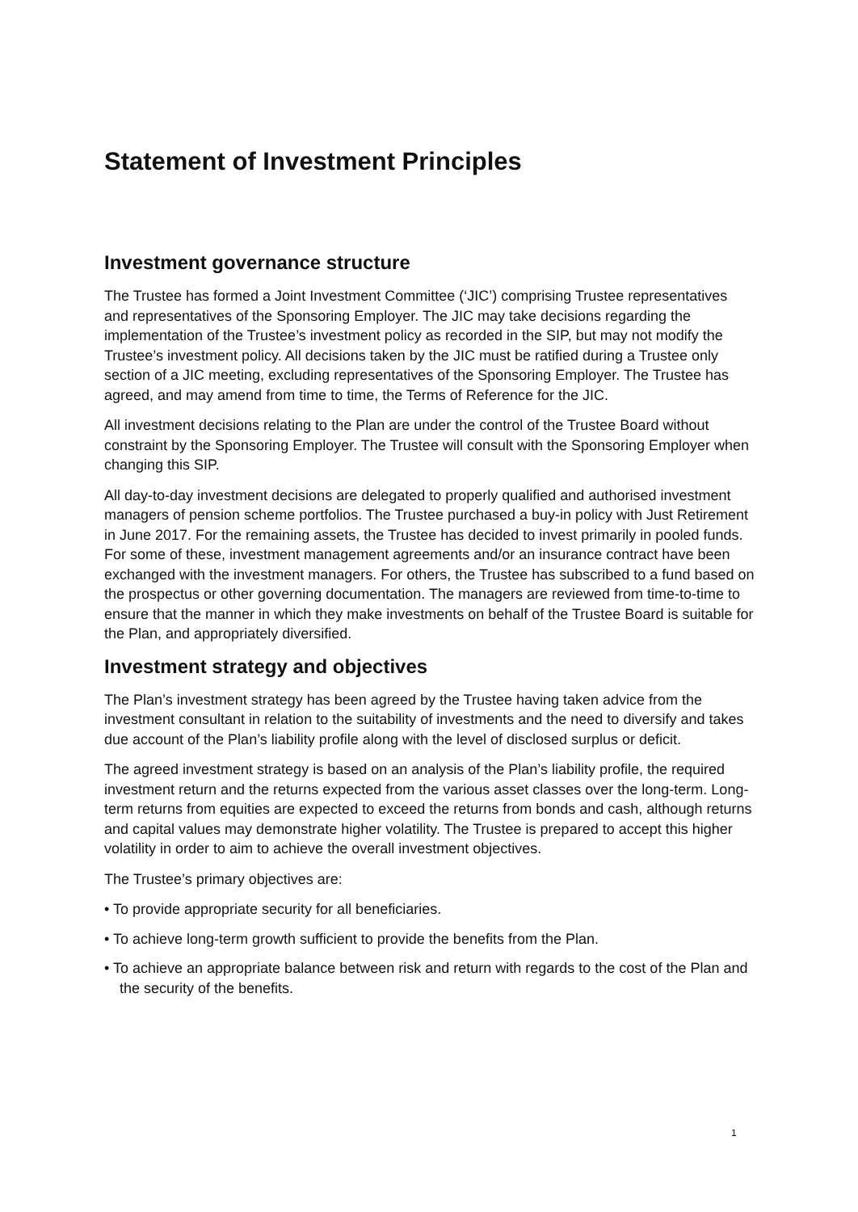Statement of Investment Principles
Investment governance structure
The Trustee has formed a Joint Investment Committee (‘JIC’) comprising Trustee representatives and representatives of the Sponsoring Employer. The JIC may take decisions regarding the implementation of the Trustee’s investment policy as recorded in the SIP, but may not modify the Trustee’s investment policy. All decisions taken by the JIC must be ratified during a Trustee only section of a JIC meeting, excluding representatives of the Sponsoring Employer. The Trustee has agreed, and may amend from time to time, the Terms of Reference for the JIC.
All investment decisions relating to the Plan are under the control of the Trustee Board without constraint by the Sponsoring Employer. The Trustee will consult with the Sponsoring Employer when changing this SIP.
All day-to-day investment decisions are delegated to properly qualified and authorised investment managers of pension scheme portfolios. The Trustee purchased a buy-in policy with Just Retirement in June 2017. For the remaining assets, the Trustee has decided to invest primarily in pooled funds. For some of these, investment management agreements and/or an insurance contract have been exchanged with the investment managers. For others, the Trustee has subscribed to a fund based on the prospectus or other governing documentation. The managers are reviewed from time-to-time to ensure that the manner in which they make investments on behalf of the Trustee Board is suitable for the Plan, and appropriately diversified.
Investment strategy and objectives
The Plan’s investment strategy has been agreed by the Trustee having taken advice from the investment consultant in relation to the suitability of investments and the need to diversify and takes due account of the Plan’s liability profile along with the level of disclosed surplus or deficit.
The agreed investment strategy is based on an analysis of the Plan’s liability profile, the required investment return and the returns expected from the various asset classes over the long-term. Long-term returns from equities are expected to exceed the returns from bonds and cash, although returns and capital values may demonstrate higher volatility. The Trustee is prepared to accept this higher volatility in order to aim to achieve the overall investment objectives.
The Trustee’s primary objectives are:
• To provide appropriate security for all beneficiaries.
• To achieve long-term growth sufficient to provide the benefits from the Plan.
• To achieve an appropriate balance between risk and return with regards to the cost of the Plan and the security of the benefits.
1